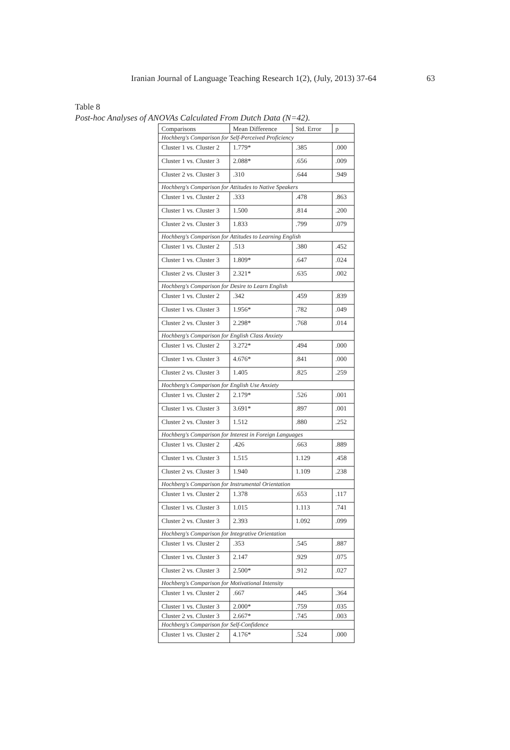Iranian Journal of Language Teaching Research 1(2), (July, 2013) 37-64 63
Table 8
Post-hoc Analyses of ANOVAs Calculated From Dutch Data (N=42).
| Comparisons | Mean Difference | Std. Error | p |
| --- | --- | --- | --- |
| Hochberg's Comparison for Self-Perceived Proficiency | | | |
| Cluster 1 vs. Cluster 2 | 1.779* | .385 | .000 |
| Cluster 1 vs. Cluster 3 | 2.088* | .656 | .009 |
| Cluster 2 vs. Cluster 3 | .310 | .644 | .949 |
| Hochberg's Comparison for Attitudes to Native Speakers | | | |
| Cluster 1 vs. Cluster 2 | .333 | .478 | .863 |
| Cluster 1 vs. Cluster 3 | 1.500 | .814 | .200 |
| Cluster 2 vs. Cluster 3 | 1.833 | .799 | .079 |
| Hochberg's Comparison for Attitudes to Learning English | | | |
| Cluster 1 vs. Cluster 2 | .513 | .380 | .452 |
| Cluster 1 vs. Cluster 3 | 1.809* | .647 | .024 |
| Cluster 2 vs. Cluster 3 | 2.321* | .635 | .002 |
| Hochberg's Comparison for Desire to Learn English | | | |
| Cluster 1 vs. Cluster 2 | .342 | .459 | .839 |
| Cluster 1 vs. Cluster 3 | 1.956* | .782 | .049 |
| Cluster 2 vs. Cluster 3 | 2.298* | .768 | .014 |
| Hochberg's Comparison for English Class Anxiety | | | |
| Cluster 1 vs. Cluster 2 | 3.272* | .494 | .000 |
| Cluster 1 vs. Cluster 3 | 4.676* | .841 | .000 |
| Cluster 2 vs. Cluster 3 | 1.405 | .825 | .259 |
| Hochberg's Comparison for English Use Anxiety | | | |
| Cluster 1 vs. Cluster 2 | 2.179* | .526 | .001 |
| Cluster 1 vs. Cluster 3 | 3.691* | .897 | .001 |
| Cluster 2 vs. Cluster 3 | 1.512 | .880 | .252 |
| Hochberg's Comparison for Interest in Foreign Languages | | | |
| Cluster 1 vs. Cluster 2 | .426 | .663 | .889 |
| Cluster 1 vs. Cluster 3 | 1.515 | 1.129 | .458 |
| Cluster 2 vs. Cluster 3 | 1.940 | 1.109 | .238 |
| Hochberg's Comparison for Instrumental Orientation | | | |
| Cluster 1 vs. Cluster 2 | 1.378 | .653 | .117 |
| Cluster 1 vs. Cluster 3 | 1.015 | 1.113 | .741 |
| Cluster 2 vs. Cluster 3 | 2.393 | 1.092 | .099 |
| Hochberg's Comparison for Integrative Orientation | | | |
| Cluster 1 vs. Cluster 2 | .353 | .545 | .887 |
| Cluster 1 vs. Cluster 3 | 2.147 | .929 | .075 |
| Cluster 2 vs. Cluster 3 | 2.500* | .912 | .027 |
| Hochberg's Comparison for Motivational Intensity | | | |
| Cluster 1 vs. Cluster 2 | .667 | .445 | .364 |
| Cluster 1 vs. Cluster 3 | 2.000* | .759 | .035 |
| Cluster 2 vs. Cluster 3 | 2.667* | .745 | .003 |
| Hochberg's Comparison for Self-Confidence | | | |
| Cluster 1 vs. Cluster 2 | 4.176* | .524 | .000 |